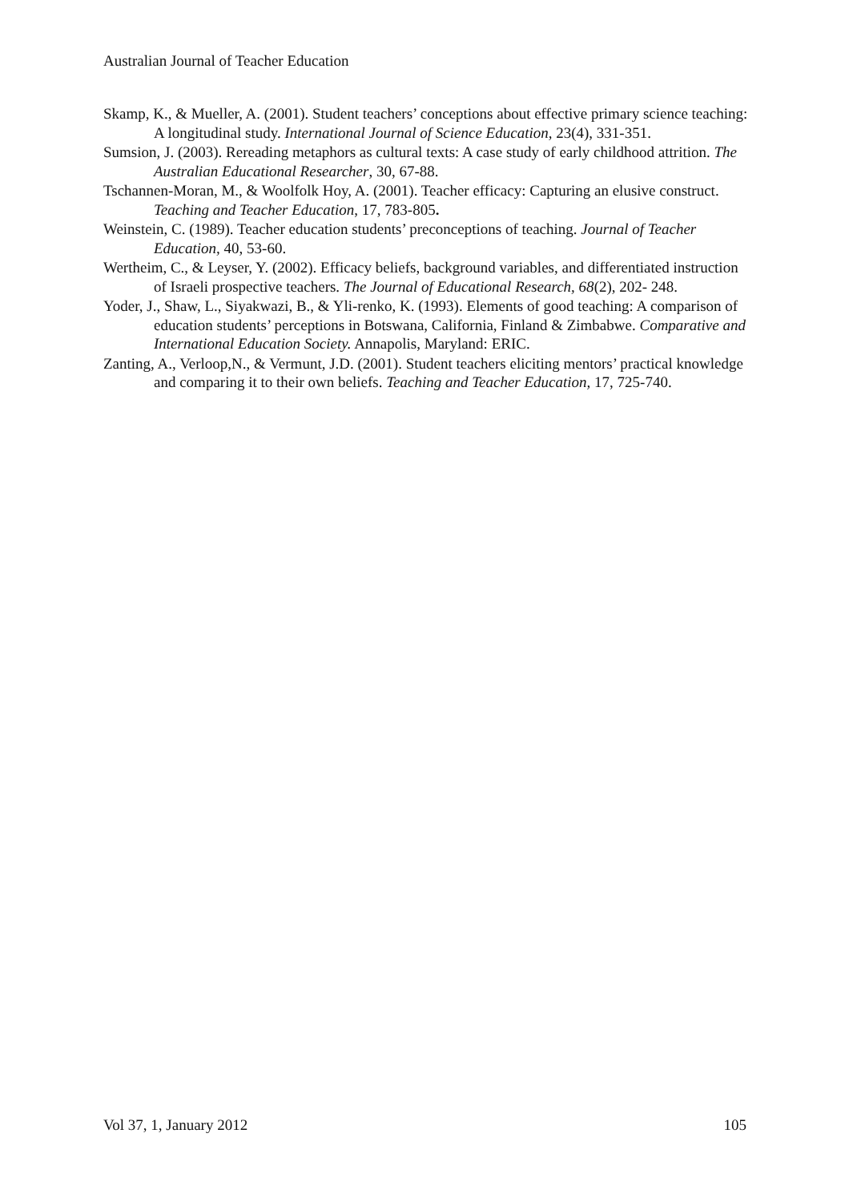Australian Journal of Teacher Education
Skamp, K., & Mueller, A. (2001). Student teachers’ conceptions about effective primary science teaching: A longitudinal study. International Journal of Science Education, 23(4), 331-351.
Sumsion, J. (2003). Rereading metaphors as cultural texts: A case study of early childhood attrition. The Australian Educational Researcher, 30, 67-88.
Tschannen-Moran, M., & Woolfolk Hoy, A. (2001). Teacher efficacy: Capturing an elusive construct. Teaching and Teacher Education, 17, 783-805.
Weinstein, C. (1989). Teacher education students’ preconceptions of teaching. Journal of Teacher Education, 40, 53-60.
Wertheim, C., & Leyser, Y. (2002). Efficacy beliefs, background variables, and differentiated instruction of Israeli prospective teachers. The Journal of Educational Research, 68(2), 202- 248.
Yoder, J., Shaw, L., Siyakwazi, B., & Yli-renko, K. (1993). Elements of good teaching: A comparison of education students’ perceptions in Botswana, California, Finland & Zimbabwe. Comparative and International Education Society. Annapolis, Maryland: ERIC.
Zanting, A., Verloop,N., & Vermunt, J.D. (2001). Student teachers eliciting mentors’ practical knowledge and comparing it to their own beliefs. Teaching and Teacher Education, 17, 725-740.
Vol 37, 1, January 2012 105